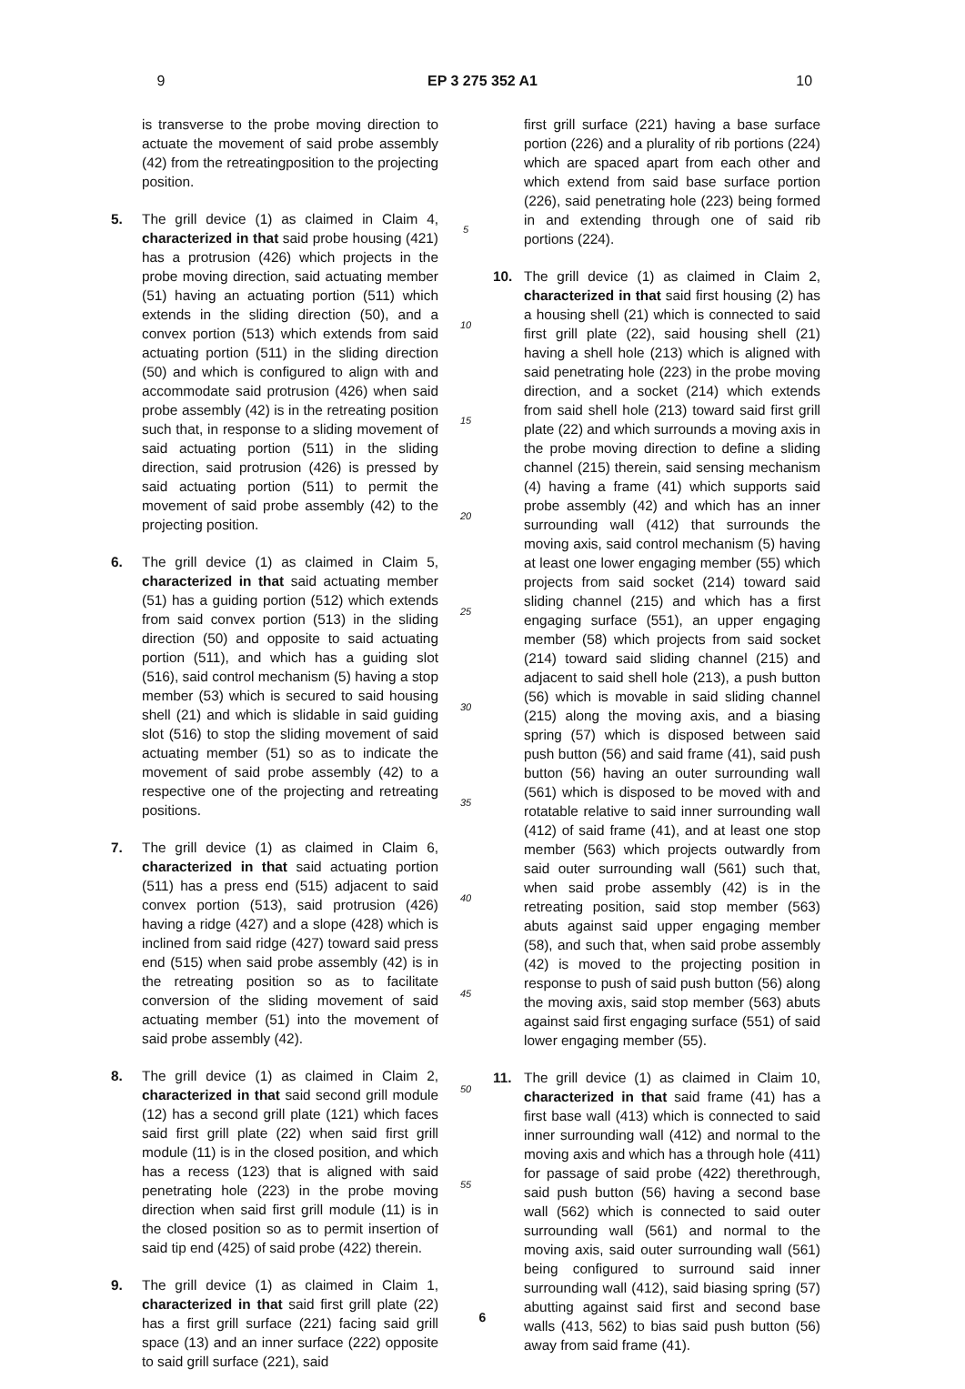9 EP 3 275 352 A1 10
is transverse to the probe moving direction to actuate the movement of said probe assembly (42) from the retreatingposition to the projecting position.
5. The grill device (1) as claimed in Claim 4, characterized in that said probe housing (421) has a protrusion (426) which projects in the probe moving direction, said actuating member (51) having an actuating portion (511) which extends in the sliding direction (50), and a convex portion (513) which extends from said actuating portion (511) in the sliding direction (50) and which is configured to align with and accommodate said protrusion (426) when said probe assembly (42) is in the retreating position such that, in response to a sliding movement of said actuating portion (511) in the sliding direction, said protrusion (426) is pressed by said actuating portion (511) to permit the movement of said probe assembly (42) to the projecting position.
6. The grill device (1) as claimed in Claim 5, characterized in that said actuating member (51) has a guiding portion (512) which extends from said convex portion (513) in the sliding direction (50) and opposite to said actuating portion (511), and which has a guiding slot (516), said control mechanism (5) having a stop member (53) which is secured to said housing shell (21) and which is slidable in said guiding slot (516) to stop the sliding movement of said actuating member (51) so as to indicate the movement of said probe assembly (42) to a respective one of the projecting and retreating positions.
7. The grill device (1) as claimed in Claim 6, characterized in that said actuating portion (511) has a press end (515) adjacent to said convex portion (513), said protrusion (426) having a ridge (427) and a slope (428) which is inclined from said ridge (427) toward said press end (515) when said probe assembly (42) is in the retreating position so as to facilitate conversion of the sliding movement of said actuating member (51) into the movement of said probe assembly (42).
8. The grill device (1) as claimed in Claim 2, characterized in that said second grill module (12) has a second grill plate (121) which faces said first grill plate (22) when said first grill module (11) is in the closed position, and which has a recess (123) that is aligned with said penetrating hole (223) in the probe moving direction when said first grill module (11) is in the closed position so as to permit insertion of said tip end (425) of said probe (422) therein.
9. The grill device (1) as claimed in Claim 1, characterized in that said first grill plate (22) has a first grill surface (221) facing said grill space (13) and an inner surface (222) opposite to said grill surface (221), said
5
10
15
20
25
30
35
40
45
50
55
first grill surface (221) having a base surface portion (226) and a plurality of rib portions (224) which are spaced apart from each other and which extend from said base surface portion (226), said penetrating hole (223) being formed in and extending through one of said rib portions (224).
10. The grill device (1) as claimed in Claim 2, characterized in that said first housing (2) has a housing shell (21) which is connected to said first grill plate (22), said housing shell (21) having a shell hole (213) which is aligned with said penetrating hole (223) in the probe moving direction, and a socket (214) which extends from said shell hole (213) toward said first grill plate (22) and which surrounds a moving axis in the probe moving direction to define a sliding channel (215) therein, said sensing mechanism (4) having a frame (41) which supports said probe assembly (42) and which has an inner surrounding wall (412) that surrounds the moving axis, said control mechanism (5) having at least one lower engaging member (55) which projects from said socket (214) toward said sliding channel (215) and which has a first engaging surface (551), an upper engaging member (58) which projects from said socket (214) toward said sliding channel (215) and adjacent to said shell hole (213), a push button (56) which is movable in said sliding channel (215) along the moving axis, and a biasing spring (57) which is disposed between said push button (56) and said frame (41), said push button (56) having an outer surrounding wall (561) which is disposed to be moved with and rotatable relative to said inner surrounding wall (412) of said frame (41), and at least one stop member (563) which projects outwardly from said outer surrounding wall (561) such that, when said probe assembly (42) is in the retreating position, said stop member (563) abuts against said upper engaging member (58), and such that, when said probe assembly (42) is moved to the projecting position in response to push of said push button (56) along the moving axis, said stop member (563) abuts against said first engaging surface (551) of said lower engaging member (55).
11. The grill device (1) as claimed in Claim 10, characterized in that said frame (41) has a first base wall (413) which is connected to said inner surrounding wall (412) and normal to the moving axis and which has a through hole (411) for passage of said probe (422) therethrough, said push button (56) having a second base wall (562) which is connected to said outer surrounding wall (561) and normal to the moving axis, said outer surrounding wall (561) being configured to surround said inner surrounding wall (412), said biasing spring (57) abutting against said first and second base walls (413, 562) to bias said push button (56) away from said frame (41).
6